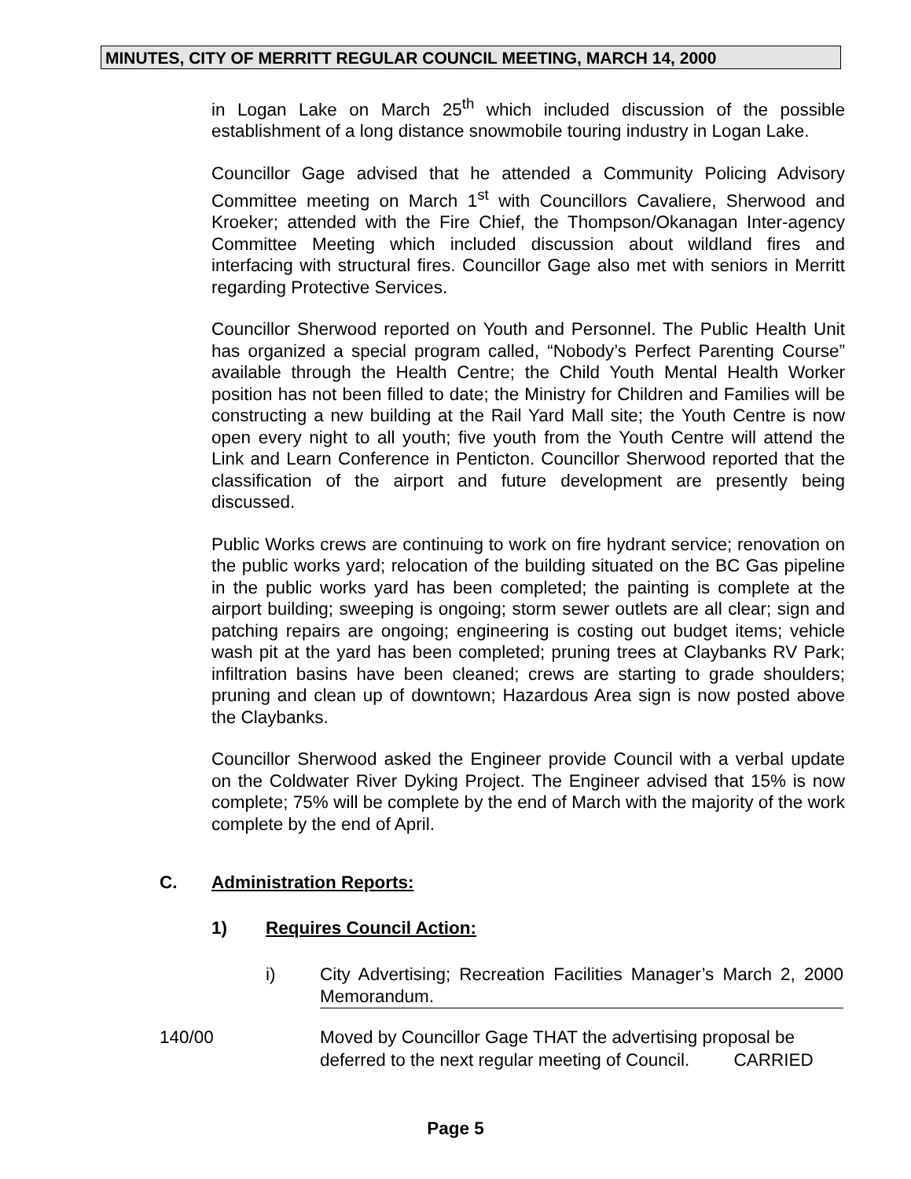MINUTES, CITY OF MERRITT REGULAR COUNCIL MEETING, MARCH 14, 2000
in Logan Lake on March 25<sup>th</sup> which included discussion of the possible establishment of a long distance snowmobile touring industry in Logan Lake.
Councillor Gage advised that he attended a Community Policing Advisory Committee meeting on March 1<sup>st</sup> with Councillors Cavaliere, Sherwood and Kroeker; attended with the Fire Chief, the Thompson/Okanagan Inter-agency Committee Meeting which included discussion about wildland fires and interfacing with structural fires. Councillor Gage also met with seniors in Merritt regarding Protective Services.
Councillor Sherwood reported on Youth and Personnel. The Public Health Unit has organized a special program called, “Nobody’s Perfect Parenting Course” available through the Health Centre; the Child Youth Mental Health Worker position has not been filled to date; the Ministry for Children and Families will be constructing a new building at the Rail Yard Mall site; the Youth Centre is now open every night to all youth; five youth from the Youth Centre will attend the Link and Learn Conference in Penticton. Councillor Sherwood reported that the classification of the airport and future development are presently being discussed.
Public Works crews are continuing to work on fire hydrant service; renovation on the public works yard; relocation of the building situated on the BC Gas pipeline in the public works yard has been completed; the painting is complete at the airport building; sweeping is ongoing; storm sewer outlets are all clear; sign and patching repairs are ongoing; engineering is costing out budget items; vehicle wash pit at the yard has been completed; pruning trees at Claybanks RV Park; infiltration basins have been cleaned; crews are starting to grade shoulders; pruning and clean up of downtown; Hazardous Area sign is now posted above the Claybanks.
Councillor Sherwood asked the Engineer provide Council with a verbal update on the Coldwater River Dyking Project. The Engineer advised that 15% is now complete; 75% will be complete by the end of March with the majority of the work complete by the end of April.
C. Administration Reports:
1) Requires Council Action:
i) City Advertising; Recreation Facilities Manager’s March 2, 2000 Memorandum.
140/00 Moved by Councillor Gage THAT the advertising proposal be deferred to the next regular meeting of Council. CARRIED
Page 5